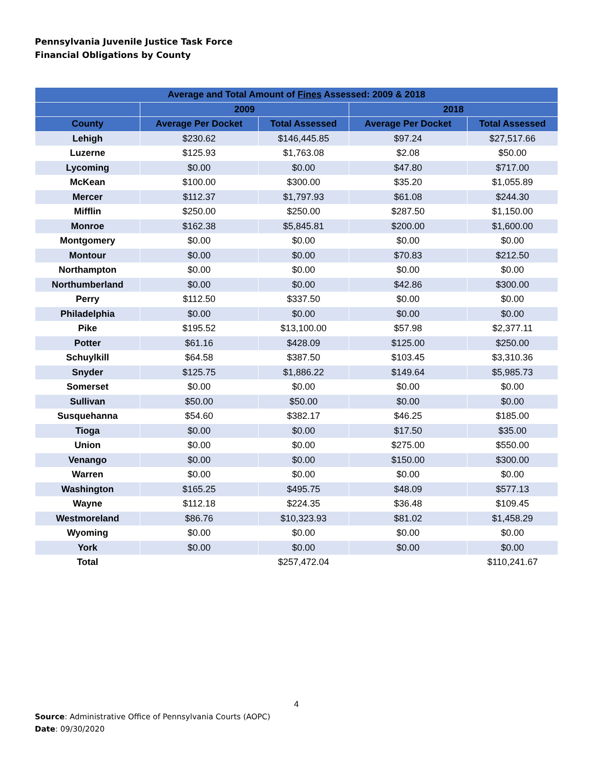Pennsylvania Juvenile Justice Task Force
Financial Obligations by County
| Average and Total Amount of Fines Assessed: 2009 & 2018 | | | | |
| --- | --- | --- | --- | --- |
| | 2009 | | 2018 | |
| County | Average Per Docket | Total Assessed | Average Per Docket | Total Assessed |
| Lehigh | $230.62 | $146,445.85 | $97.24 | $27,517.66 |
| Luzerne | $125.93 | $1,763.08 | $2.08 | $50.00 |
| Lycoming | $0.00 | $0.00 | $47.80 | $717.00 |
| McKean | $100.00 | $300.00 | $35.20 | $1,055.89 |
| Mercer | $112.37 | $1,797.93 | $61.08 | $244.30 |
| Mifflin | $250.00 | $250.00 | $287.50 | $1,150.00 |
| Monroe | $162.38 | $5,845.81 | $200.00 | $1,600.00 |
| Montgomery | $0.00 | $0.00 | $0.00 | $0.00 |
| Montour | $0.00 | $0.00 | $70.83 | $212.50 |
| Northampton | $0.00 | $0.00 | $0.00 | $0.00 |
| Northumberland | $0.00 | $0.00 | $42.86 | $300.00 |
| Perry | $112.50 | $337.50 | $0.00 | $0.00 |
| Philadelphia | $0.00 | $0.00 | $0.00 | $0.00 |
| Pike | $195.52 | $13,100.00 | $57.98 | $2,377.11 |
| Potter | $61.16 | $428.09 | $125.00 | $250.00 |
| Schuylkill | $64.58 | $387.50 | $103.45 | $3,310.36 |
| Snyder | $125.75 | $1,886.22 | $149.64 | $5,985.73 |
| Somerset | $0.00 | $0.00 | $0.00 | $0.00 |
| Sullivan | $50.00 | $50.00 | $0.00 | $0.00 |
| Susquehanna | $54.60 | $382.17 | $46.25 | $185.00 |
| Tioga | $0.00 | $0.00 | $17.50 | $35.00 |
| Union | $0.00 | $0.00 | $275.00 | $550.00 |
| Venango | $0.00 | $0.00 | $150.00 | $300.00 |
| Warren | $0.00 | $0.00 | $0.00 | $0.00 |
| Washington | $165.25 | $495.75 | $48.09 | $577.13 |
| Wayne | $112.18 | $224.35 | $36.48 | $109.45 |
| Westmoreland | $86.76 | $10,323.93 | $81.02 | $1,458.29 |
| Wyoming | $0.00 | $0.00 | $0.00 | $0.00 |
| York | $0.00 | $0.00 | $0.00 | $0.00 |
| Total | | $257,472.04 | | $110,241.67 |
4
Source: Administrative Office of Pennsylvania Courts (AOPC)
Date: 09/30/2020